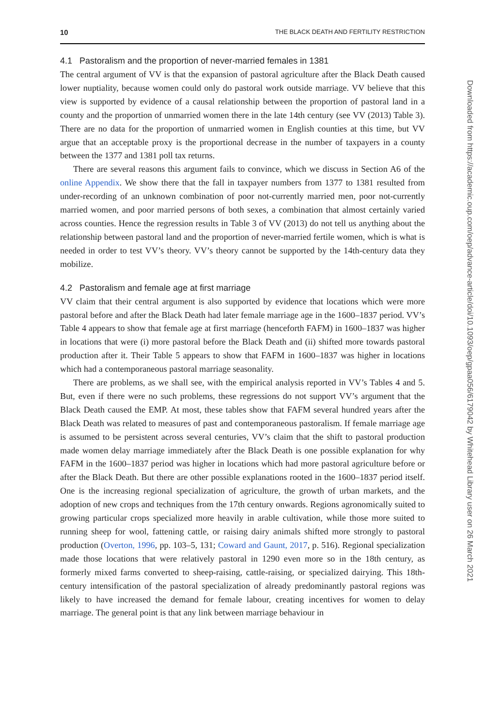10 THE BLACK DEATH AND FERTILITY RESTRICTION
4.1 Pastoralism and the proportion of never-married females in 1381
The central argument of VV is that the expansion of pastoral agriculture after the Black Death caused lower nuptiality, because women could only do pastoral work outside marriage. VV believe that this view is supported by evidence of a causal relationship between the proportion of pastoral land in a county and the proportion of unmarried women there in the late 14th century (see VV (2013) Table 3). There are no data for the proportion of unmarried women in English counties at this time, but VV argue that an acceptable proxy is the proportional decrease in the number of taxpayers in a county between the 1377 and 1381 poll tax returns.
There are several reasons this argument fails to convince, which we discuss in Section A6 of the online Appendix. We show there that the fall in taxpayer numbers from 1377 to 1381 resulted from under-recording of an unknown combination of poor not-currently married men, poor not-currently married women, and poor married persons of both sexes, a combination that almost certainly varied across counties. Hence the regression results in Table 3 of VV (2013) do not tell us anything about the relationship between pastoral land and the proportion of never-married fertile women, which is what is needed in order to test VV’s theory. VV’s theory cannot be supported by the 14th-century data they mobilize.
4.2 Pastoralism and female age at first marriage
VV claim that their central argument is also supported by evidence that locations which were more pastoral before and after the Black Death had later female marriage age in the 1600–1837 period. VV’s Table 4 appears to show that female age at first marriage (henceforth FAFM) in 1600–1837 was higher in locations that were (i) more pastoral before the Black Death and (ii) shifted more towards pastoral production after it. Their Table 5 appears to show that FAFM in 1600–1837 was higher in locations which had a contemporaneous pastoral marriage seasonality.
There are problems, as we shall see, with the empirical analysis reported in VV’s Tables 4 and 5. But, even if there were no such problems, these regressions do not support VV’s argument that the Black Death caused the EMP. At most, these tables show that FAFM several hundred years after the Black Death was related to measures of past and contemporaneous pastoralism. If female marriage age is assumed to be persistent across several centuries, VV’s claim that the shift to pastoral production made women delay marriage immediately after the Black Death is one possible explanation for why FAFM in the 1600–1837 period was higher in locations which had more pastoral agriculture before or after the Black Death. But there are other possible explanations rooted in the 1600–1837 period itself. One is the increasing regional specialization of agriculture, the growth of urban markets, and the adoption of new crops and techniques from the 17th century onwards. Regions agronomically suited to growing particular crops specialized more heavily in arable cultivation, while those more suited to running sheep for wool, fattening cattle, or raising dairy animals shifted more strongly to pastoral production (Overton, 1996, pp. 103–5, 131; Coward and Gaunt, 2017, p. 516). Regional specialization made those locations that were relatively pastoral in 1290 even more so in the 18th century, as formerly mixed farms converted to sheep-raising, cattle-raising, or specialized dairying. This 18th-century intensification of the pastoral specialization of already predominantly pastoral regions was likely to have increased the demand for female labour, creating incentives for women to delay marriage. The general point is that any link between marriage behaviour in
Downloaded from https://academic.oup.com/oep/advance-article/doi/10.1093/oep/gpaa056/6179042 by Whitehead Library user on 26 March 2021